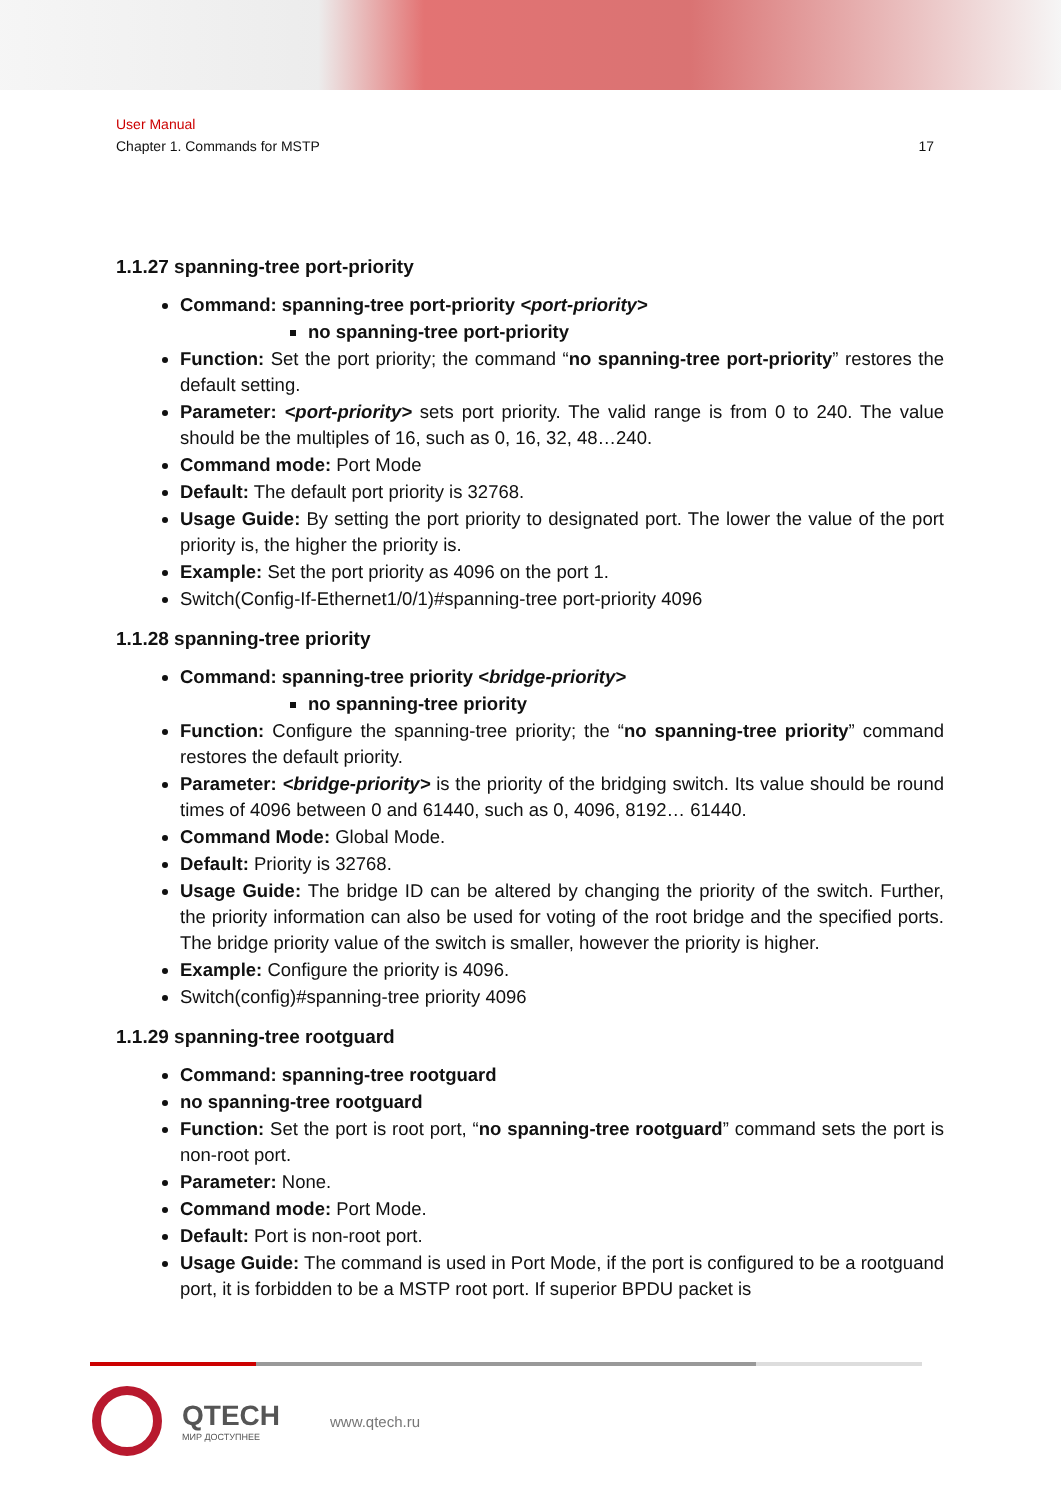User Manual
Chapter 1. Commands for MSTP 17
1.1.27 spanning-tree port-priority
Command: spanning-tree port-priority <port-priority>
no spanning-tree port-priority
Function: Set the port priority; the command “no spanning-tree port-priority” restores the default setting.
Parameter: <port-priority> sets port priority. The valid range is from 0 to 240. The value should be the multiples of 16, such as 0, 16, 32, 48…240.
Command mode: Port Mode
Default: The default port priority is 32768.
Usage Guide: By setting the port priority to designated port. The lower the value of the port priority is, the higher the priority is.
Example: Set the port priority as 4096 on the port 1.
Switch(Config-If-Ethernet1/0/1)#spanning-tree port-priority 4096
1.1.28 spanning-tree priority
Command: spanning-tree priority <bridge-priority>
no spanning-tree priority
Function: Configure the spanning-tree priority; the “no spanning-tree priority” command restores the default priority.
Parameter: <bridge-priority> is the priority of the bridging switch. Its value should be round times of 4096 between 0 and 61440, such as 0, 4096, 8192… 61440.
Command Mode: Global Mode.
Default: Priority is 32768.
Usage Guide: The bridge ID can be altered by changing the priority of the switch. Further, the priority information can also be used for voting of the root bridge and the specified ports. The bridge priority value of the switch is smaller, however the priority is higher.
Example: Configure the priority is 4096.
Switch(config)#spanning-tree priority 4096
1.1.29 spanning-tree rootguard
Command: spanning-tree rootguard
no spanning-tree rootguard
Function: Set the port is root port, “no spanning-tree rootguard” command sets the port is non-root port.
Parameter: None.
Command mode: Port Mode.
Default: Port is non-root port.
Usage Guide: The command is used in Port Mode, if the port is configured to be a rootguand port, it is forbidden to be a MSTP root port. If superior BPDU packet is
QTECH
МИР ДОСТУПНЕЕ
www.qtech.ru